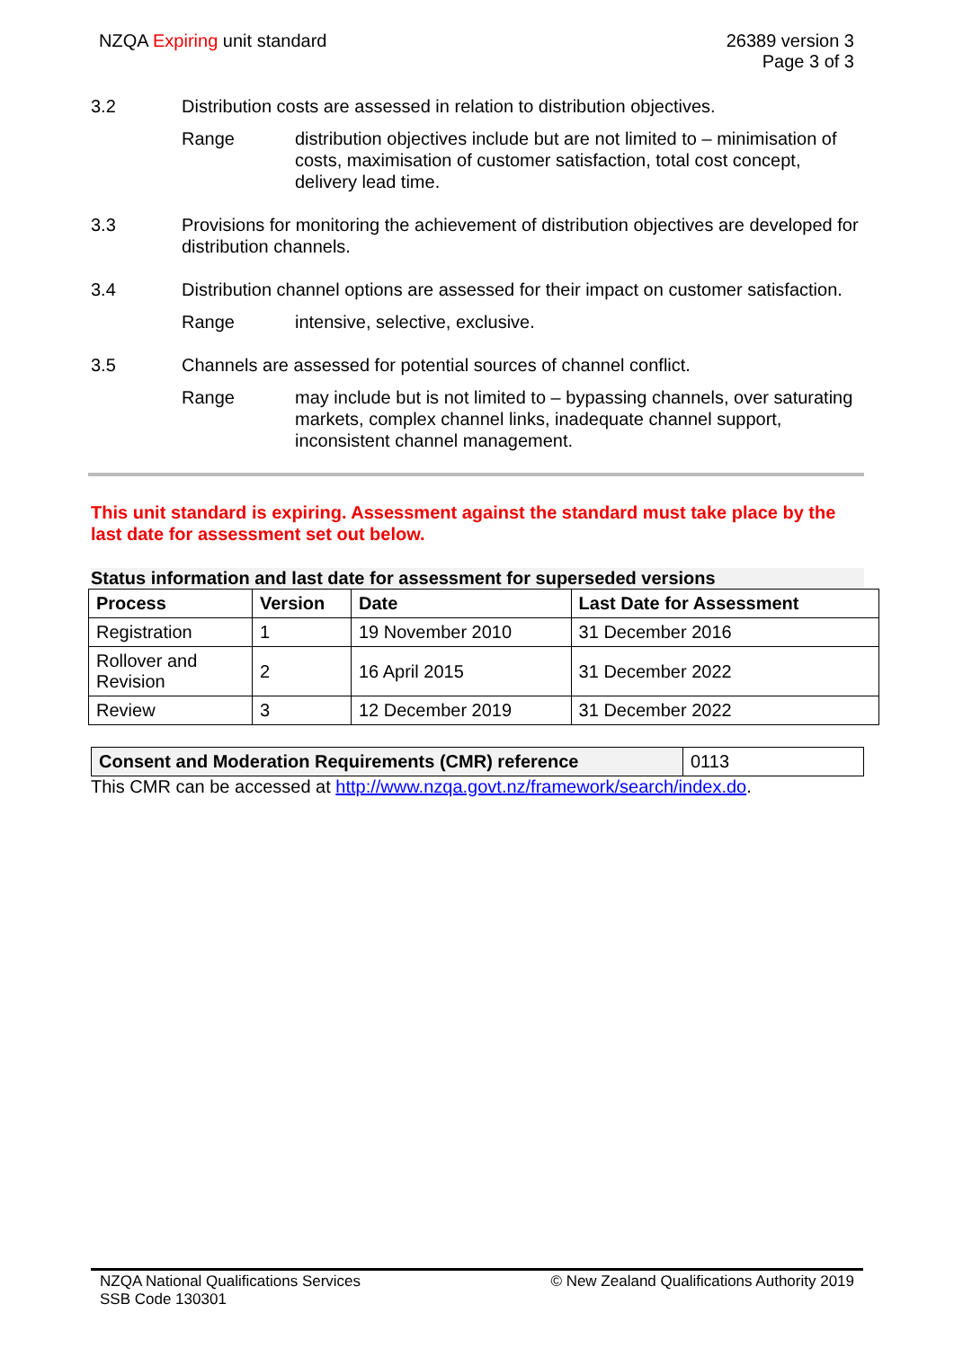NZQA Expiring unit standard 26389 version 3
Page 3 of 3
3.2 Distribution costs are assessed in relation to distribution objectives.
Range distribution objectives include but are not limited to – minimisation of costs, maximisation of customer satisfaction, total cost concept, delivery lead time.
3.3 Provisions for monitoring the achievement of distribution objectives are developed for distribution channels.
3.4 Distribution channel options are assessed for their impact on customer satisfaction.
Range intensive, selective, exclusive.
3.5 Channels are assessed for potential sources of channel conflict.
Range may include but is not limited to – bypassing channels, over saturating markets, complex channel links, inadequate channel support, inconsistent channel management.
This unit standard is expiring. Assessment against the standard must take place by the last date for assessment set out below.
Status information and last date for assessment for superseded versions
| Process | Version | Date | Last Date for Assessment |
| --- | --- | --- | --- |
| Registration | 1 | 19 November 2010 | 31 December 2016 |
| Rollover and Revision | 2 | 16 April 2015 | 31 December 2022 |
| Review | 3 | 12 December 2019 | 31 December 2022 |
| Consent and Moderation Requirements (CMR) reference | 0113 |
This CMR can be accessed at http://www.nzqa.govt.nz/framework/search/index.do.
NZQA National Qualifications Services
SSB Code 130301
© New Zealand Qualifications Authority 2019